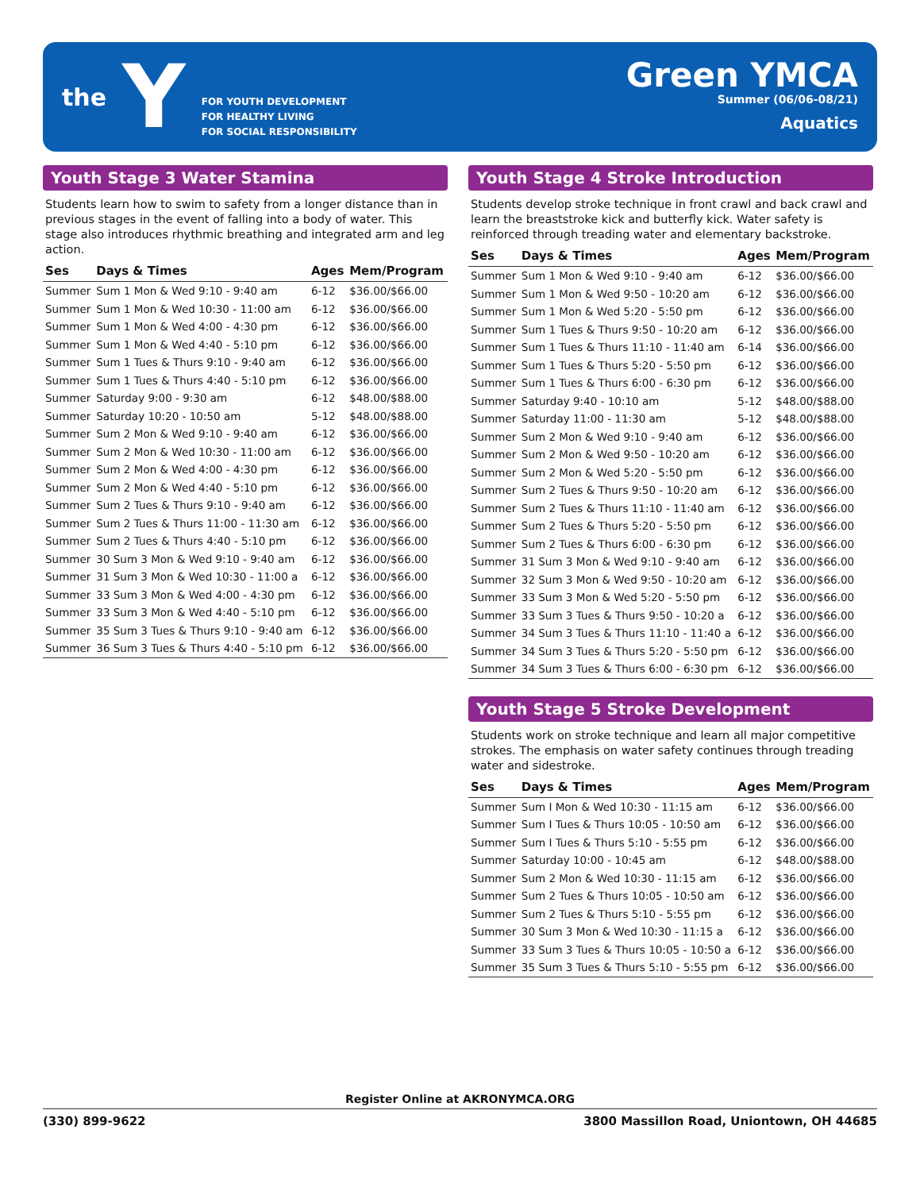the Y
FOR YOUTH DEVELOPMENT
FOR HEALTHY LIVING
FOR SOCIAL RESPONSIBILITY
Green YMCA
Summer (06/06-08/21)
Aquatics
Youth Stage 3 Water Stamina
Students learn how to swim to safety from a longer distance than in previous stages in the event of falling into a body of water. This stage also introduces rhythmic breathing and integrated arm and leg action.
| Ses | Days & Times | Ages | Mem/Program |
| --- | --- | --- | --- |
| Summer | Sum 1 Mon & Wed 9:10 - 9:40 am | 6-12 | $36.00/$66.00 |
| Summer | Sum 1 Mon & Wed 10:30 - 11:00 am | 6-12 | $36.00/$66.00 |
| Summer | Sum 1 Mon & Wed 4:00 - 4:30 pm | 6-12 | $36.00/$66.00 |
| Summer | Sum 1 Mon & Wed 4:40 - 5:10 pm | 6-12 | $36.00/$66.00 |
| Summer | Sum 1 Tues & Thurs 9:10 - 9:40 am | 6-12 | $36.00/$66.00 |
| Summer | Sum 1 Tues & Thurs 4:40 - 5:10 pm | 6-12 | $36.00/$66.00 |
| Summer | Saturday 9:00 - 9:30 am | 6-12 | $48.00/$88.00 |
| Summer | Saturday 10:20 - 10:50 am | 5-12 | $48.00/$88.00 |
| Summer | Sum 2 Mon & Wed 9:10 - 9:40 am | 6-12 | $36.00/$66.00 |
| Summer | Sum 2 Mon & Wed 10:30 - 11:00 am | 6-12 | $36.00/$66.00 |
| Summer | Sum 2 Mon & Wed 4:00 - 4:30 pm | 6-12 | $36.00/$66.00 |
| Summer | Sum 2 Mon & Wed 4:40 - 5:10 pm | 6-12 | $36.00/$66.00 |
| Summer | Sum 2 Tues & Thurs 9:10 - 9:40 am | 6-12 | $36.00/$66.00 |
| Summer | Sum 2 Tues & Thurs 11:00 - 11:30 am | 6-12 | $36.00/$66.00 |
| Summer | Sum 2 Tues & Thurs 4:40 - 5:10 pm | 6-12 | $36.00/$66.00 |
| Summer | 30 Sum 3 Mon & Wed 9:10 - 9:40 am | 6-12 | $36.00/$66.00 |
| Summer | 31 Sum 3 Mon & Wed 10:30 - 11:00 a | 6-12 | $36.00/$66.00 |
| Summer | 33 Sum 3 Mon & Wed 4:00 - 4:30 pm | 6-12 | $36.00/$66.00 |
| Summer | 33 Sum 3 Mon & Wed 4:40 - 5:10 pm | 6-12 | $36.00/$66.00 |
| Summer | 35 Sum 3 Tues & Thurs 9:10 - 9:40 am | 6-12 | $36.00/$66.00 |
| Summer | 36 Sum 3 Tues & Thurs 4:40 - 5:10 pm | 6-12 | $36.00/$66.00 |
Youth Stage 4 Stroke Introduction
Students develop stroke technique in front crawl and back crawl and learn the breaststroke kick and butterfly kick. Water safety is reinforced through treading water and elementary backstroke.
| Ses | Days & Times | Ages | Mem/Program |
| --- | --- | --- | --- |
| Summer | Sum 1 Mon & Wed 9:10 - 9:40 am | 6-12 | $36.00/$66.00 |
| Summer | Sum 1 Mon & Wed 9:50 - 10:20 am | 6-12 | $36.00/$66.00 |
| Summer | Sum 1 Mon & Wed 5:20 - 5:50 pm | 6-12 | $36.00/$66.00 |
| Summer | Sum 1 Tues & Thurs 9:50 - 10:20 am | 6-12 | $36.00/$66.00 |
| Summer | Sum 1 Tues & Thurs 11:10 - 11:40 am | 6-14 | $36.00/$66.00 |
| Summer | Sum 1 Tues & Thurs 5:20 - 5:50 pm | 6-12 | $36.00/$66.00 |
| Summer | Sum 1 Tues & Thurs 6:00 - 6:30 pm | 6-12 | $36.00/$66.00 |
| Summer | Saturday 9:40 - 10:10 am | 5-12 | $48.00/$88.00 |
| Summer | Saturday 11:00 - 11:30 am | 5-12 | $48.00/$88.00 |
| Summer | Sum 2 Mon & Wed 9:10 - 9:40 am | 6-12 | $36.00/$66.00 |
| Summer | Sum 2 Mon & Wed 9:50 - 10:20 am | 6-12 | $36.00/$66.00 |
| Summer | Sum 2 Mon & Wed 5:20 - 5:50 pm | 6-12 | $36.00/$66.00 |
| Summer | Sum 2 Tues & Thurs 9:50 - 10:20 am | 6-12 | $36.00/$66.00 |
| Summer | Sum 2 Tues & Thurs 11:10 - 11:40 am | 6-12 | $36.00/$66.00 |
| Summer | Sum 2 Tues & Thurs 5:20 - 5:50 pm | 6-12 | $36.00/$66.00 |
| Summer | Sum 2 Tues & Thurs 6:00 - 6:30 pm | 6-12 | $36.00/$66.00 |
| Summer | 31 Sum 3 Mon & Wed 9:10 - 9:40 am | 6-12 | $36.00/$66.00 |
| Summer | 32 Sum 3 Mon & Wed 9:50 - 10:20 am | 6-12 | $36.00/$66.00 |
| Summer | 33 Sum 3 Mon & Wed 5:20 - 5:50 pm | 6-12 | $36.00/$66.00 |
| Summer | 33 Sum 3 Tues & Thurs 9:50 - 10:20 a | 6-12 | $36.00/$66.00 |
| Summer | 34 Sum 3 Tues & Thurs 11:10 - 11:40 a | 6-12 | $36.00/$66.00 |
| Summer | 34 Sum 3 Tues & Thurs 5:20 - 5:50 pm | 6-12 | $36.00/$66.00 |
| Summer | 34 Sum 3 Tues & Thurs 6:00 - 6:30 pm | 6-12 | $36.00/$66.00 |
Youth Stage 5 Stroke Development
Students work on stroke technique and learn all major competitive strokes. The emphasis on water safety continues through treading water and sidestroke.
| Ses | Days & Times | Ages | Mem/Program |
| --- | --- | --- | --- |
| Summer | Sum I Mon & Wed 10:30 - 11:15 am | 6-12 | $36.00/$66.00 |
| Summer | Sum I Tues & Thurs 10:05 - 10:50 am | 6-12 | $36.00/$66.00 |
| Summer | Sum I Tues & Thurs 5:10 - 5:55 pm | 6-12 | $36.00/$66.00 |
| Summer | Saturday 10:00 - 10:45 am | 6-12 | $48.00/$88.00 |
| Summer | Sum 2 Mon & Wed 10:30 - 11:15 am | 6-12 | $36.00/$66.00 |
| Summer | Sum 2 Tues & Thurs 10:05 - 10:50 am | 6-12 | $36.00/$66.00 |
| Summer | Sum 2 Tues & Thurs 5:10 - 5:55 pm | 6-12 | $36.00/$66.00 |
| Summer | 30 Sum 3 Mon & Wed 10:30 - 11:15 a | 6-12 | $36.00/$66.00 |
| Summer | 33 Sum 3 Tues & Thurs 10:05 - 10:50 a | 6-12 | $36.00/$66.00 |
| Summer | 35 Sum 3 Tues & Thurs 5:10 - 5:55 pm | 6-12 | $36.00/$66.00 |
Register Online at AKRONYMCA.ORG
(330) 899-9622 3800 Massillon Road, Uniontown, OH 44685